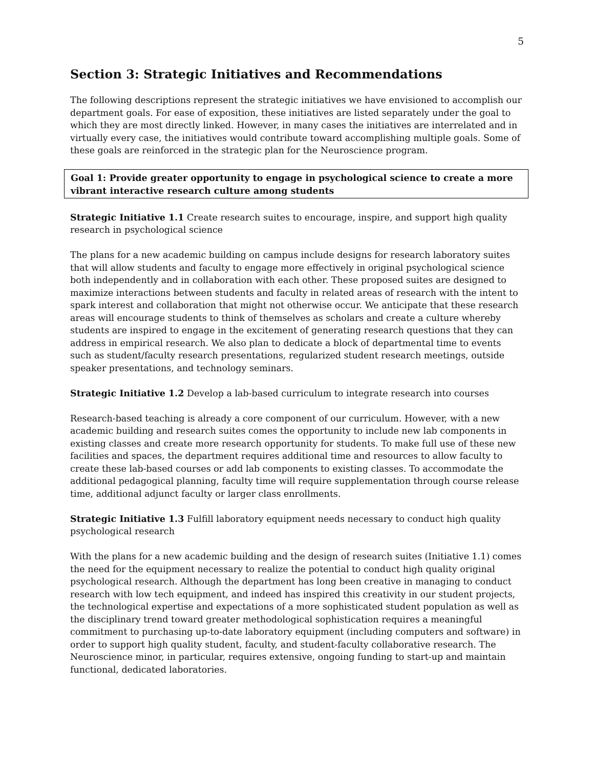5
Section 3: Strategic Initiatives and Recommendations
The following descriptions represent the strategic initiatives we have envisioned to accomplish our department goals. For ease of exposition, these initiatives are listed separately under the goal to which they are most directly linked. However, in many cases the initiatives are interrelated and in virtually every case, the initiatives would contribute toward accomplishing multiple goals. Some of these goals are reinforced in the strategic plan for the Neuroscience program.
Goal 1: Provide greater opportunity to engage in psychological science to create a more vibrant interactive research culture among students
Strategic Initiative 1.1 Create research suites to encourage, inspire, and support high quality research in psychological science
The plans for a new academic building on campus include designs for research laboratory suites that will allow students and faculty to engage more effectively in original psychological science both independently and in collaboration with each other. These proposed suites are designed to maximize interactions between students and faculty in related areas of research with the intent to spark interest and collaboration that might not otherwise occur. We anticipate that these research areas will encourage students to think of themselves as scholars and create a culture whereby students are inspired to engage in the excitement of generating research questions that they can address in empirical research. We also plan to dedicate a block of departmental time to events such as student/faculty research presentations, regularized student research meetings, outside speaker presentations, and technology seminars.
Strategic Initiative 1.2 Develop a lab-based curriculum to integrate research into courses
Research-based teaching is already a core component of our curriculum. However, with a new academic building and research suites comes the opportunity to include new lab components in existing classes and create more research opportunity for students. To make full use of these new facilities and spaces, the department requires additional time and resources to allow faculty to create these lab-based courses or add lab components to existing classes. To accommodate the additional pedagogical planning, faculty time will require supplementation through course release time, additional adjunct faculty or larger class enrollments.
Strategic Initiative 1.3 Fulfill laboratory equipment needs necessary to conduct high quality psychological research
With the plans for a new academic building and the design of research suites (Initiative 1.1) comes the need for the equipment necessary to realize the potential to conduct high quality original psychological research. Although the department has long been creative in managing to conduct research with low tech equipment, and indeed has inspired this creativity in our student projects, the technological expertise and expectations of a more sophisticated student population as well as the disciplinary trend toward greater methodological sophistication requires a meaningful commitment to purchasing up-to-date laboratory equipment (including computers and software) in order to support high quality student, faculty, and student-faculty collaborative research. The Neuroscience minor, in particular, requires extensive, ongoing funding to start-up and maintain functional, dedicated laboratories.